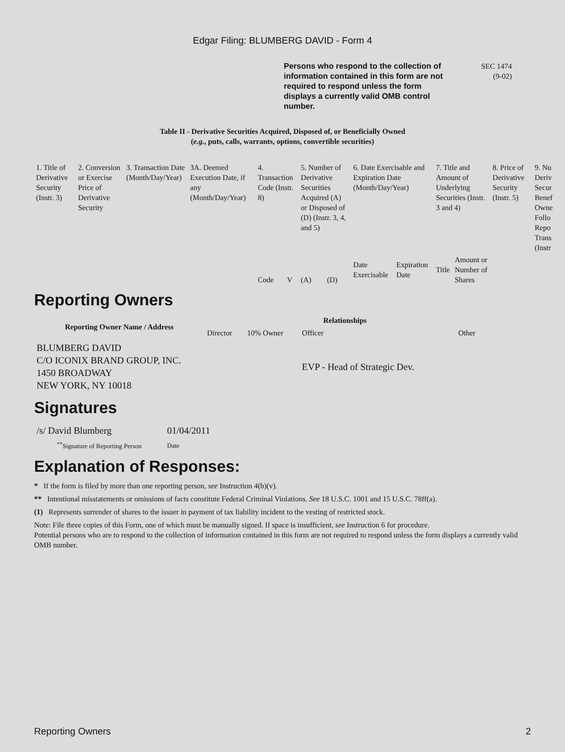Edgar Filing: BLUMBERG DAVID - Form 4
Persons who respond to the collection of information contained in this form are not required to respond unless the form displays a currently valid OMB control number.
SEC 1474
(9-02)
Table II - Derivative Securities Acquired, Disposed of, or Beneficially Owned
(e.g., puts, calls, warrants, options, convertible securities)
| 1. Title of Derivative Security (Instr. 3) | 2. Conversion or Exercise Price of Derivative Security | 3. Transaction Date (Month/Day/Year) | 3A. Deemed Execution Date, if any (Month/Day/Year) | 4. Transaction Code (Instr. 8) | | 5. Number of Derivative Securities Acquired (A) or Disposed of (D) (Instr. 3, 4, and 5) | | 6. Date Exercisable and Expiration Date (Month/Day/Year) | | 7. Title and Amount of Underlying Securities (Instr. 3 and 4) | | 8. Price of Derivative Security (Instr. 5) | 9. Nu Deriv Secur Benef Owne Follo Repo Trans (Instr |
| | | | | Code | V | (A) | (D) | Date Exercisable | Expiration Date | Title | Amount or Number of Shares | | |
Reporting Owners
| Reporting Owner Name / Address | Relationships | | | |
| --- | --- | --- | --- | --- |
| | Director | 10% Owner | Officer | Other |
| BLUMBERG DAVID C/O ICONIX BRAND GROUP, INC. 1450 BROADWAY NEW YORK, NY 10018 | | | EVP - Head of Strategic Dev. | |
Signatures
| /s/ David Blumberg | 01/04/2011 |
| <sup>**</sup> Signature of Reporting Person | Date |
Explanation of Responses:
* If the form is filed by more than one reporting person, see Instruction 4(b)(v).
** Intentional misstatements or omissions of facts constitute Federal Criminal Violations. See 18 U.S.C. 1001 and 15 U.S.C. 78ff(a).
(1) Represents surrender of shares to the issuer in payment of tax liability incident to the vesting of restricted stock.
Note: File three copies of this Form, one of which must be manually signed. If space is insufficient, see Instruction 6 for procedure.
Potential persons who are to respond to the collection of information contained in this form are not required to respond unless the form displays a currently valid OMB number.
Reporting Owners 2